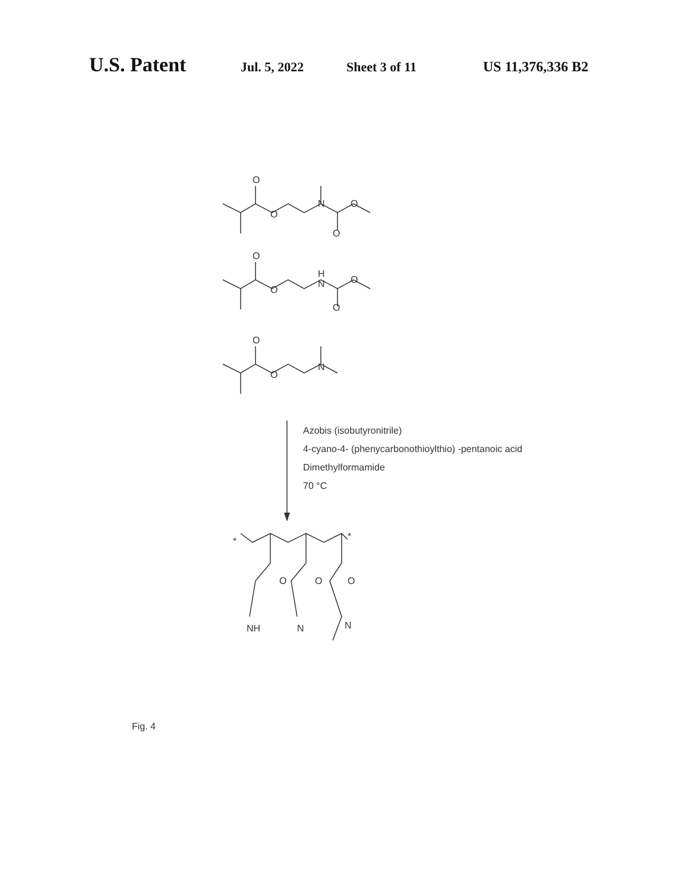U.S. Patent Jul. 5, 2022 Sheet 3 of 11 US 11,376,336 B2
O
N
O
O
O
O
H
N
O
O
O
O
N
O
O
O
O
NH
N
N
*
*
Azobis (isobutyronitrile)
4-cyano-4- (phenycarbonothioylthio) -pentanoic acid
Dimethylformamide
70 °C
Fig. 4